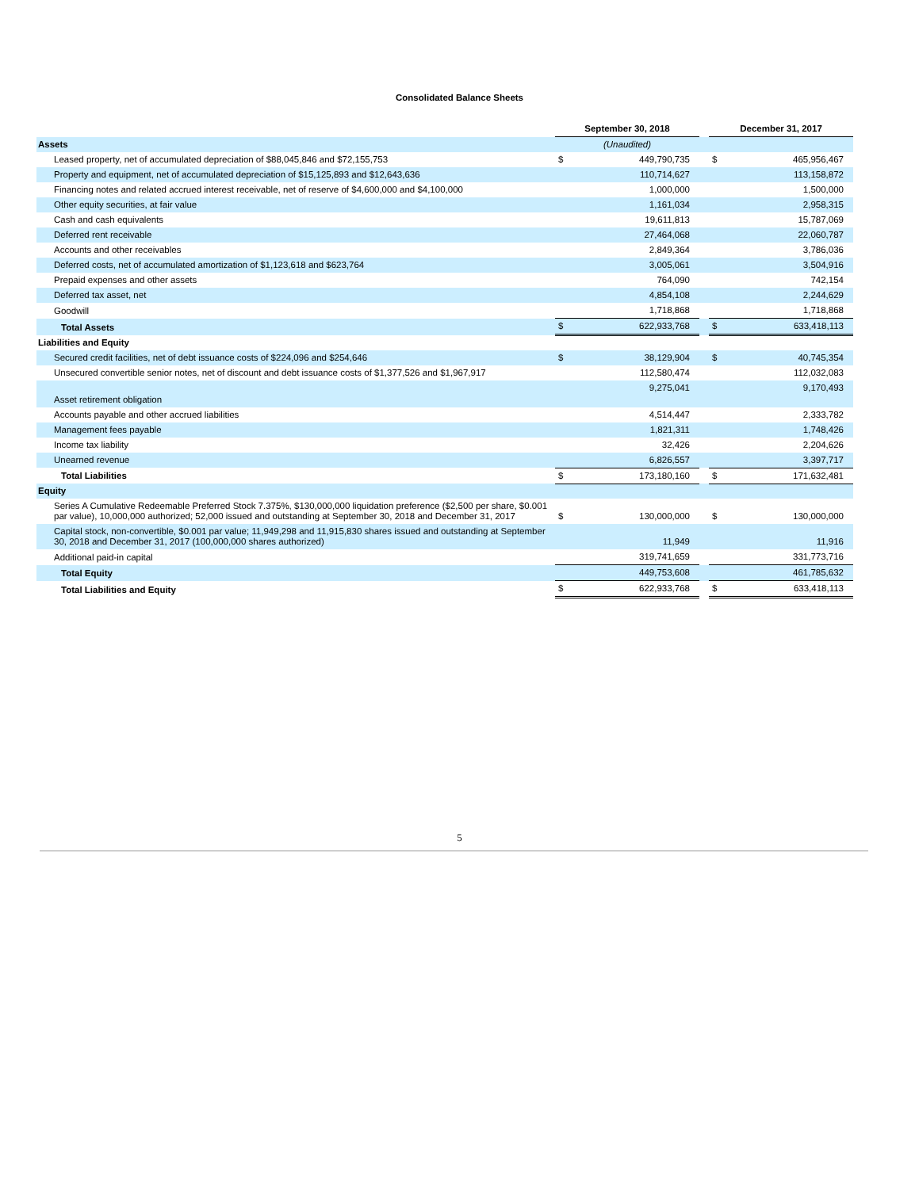Consolidated Balance Sheets
| | September 30, 2018 | | | December 31, 2017 | |
| --- | --- | --- | --- | --- | --- |
| Assets | (Unaudited) | | | | |
| Leased property, net of accumulated depreciation of $88,045,846 and $72,155,753 | $ | 449,790,735 | | $ | 465,956,467 |
| Property and equipment, net of accumulated depreciation of $15,125,893 and $12,643,636 | | 110,714,627 | | | 113,158,872 |
| Financing notes and related accrued interest receivable, net of reserve of $4,600,000 and $4,100,000 | | 1,000,000 | | | 1,500,000 |
| Other equity securities, at fair value | | 1,161,034 | | | 2,958,315 |
| Cash and cash equivalents | | 19,611,813 | | | 15,787,069 |
| Deferred rent receivable | | 27,464,068 | | | 22,060,787 |
| Accounts and other receivables | | 2,849,364 | | | 3,786,036 |
| Deferred costs, net of accumulated amortization of $1,123,618 and $623,764 | | 3,005,061 | | | 3,504,916 |
| Prepaid expenses and other assets | | 764,090 | | | 742,154 |
| Deferred tax asset, net | | 4,854,108 | | | 2,244,629 |
| Goodwill | | 1,718,868 | | | 1,718,868 |
| Total Assets | $ | 622,933,768 | | $ | 633,418,113 |
| Liabilities and Equity | | | | | |
| Secured credit facilities, net of debt issuance costs of $224,096 and $254,646 | $ | 38,129,904 | | $ | 40,745,354 |
| Unsecured convertible senior notes, net of discount and debt issuance costs of $1,377,526 and $1,967,917 | | 112,580,474 | | | 112,032,083 |
| Asset retirement obligation | | 9,275,041 | | | 9,170,493 |
| Accounts payable and other accrued liabilities | | 4,514,447 | | | 2,333,782 |
| Management fees payable | | 1,821,311 | | | 1,748,426 |
| Income tax liability | | 32,426 | | | 2,204,626 |
| Unearned revenue | | 6,826,557 | | | 3,397,717 |
| Total Liabilities | $ | 173,180,160 | | $ | 171,632,481 |
| Equity | | | | | |
| Series A Cumulative Redeemable Preferred Stock 7.375%, $130,000,000 liquidation preference ($2,500 per share, $0.001 par value), 10,000,000 authorized; 52,000 issued and outstanding at September 30, 2018 and December 31, 2017 | $ | 130,000,000 | | $ | 130,000,000 |
| Capital stock, non-convertible, $0.001 par value; 11,949,298 and 11,915,830 shares issued and outstanding at September 30, 2018 and December 31, 2017 (100,000,000 shares authorized) | | 11,949 | | | 11,916 |
| Additional paid-in capital | | 319,741,659 | | | 331,773,716 |
| Total Equity | | 449,753,608 | | | 461,785,632 |
| Total Liabilities and Equity | $ | 622,933,768 | | $ | 633,418,113 |
5